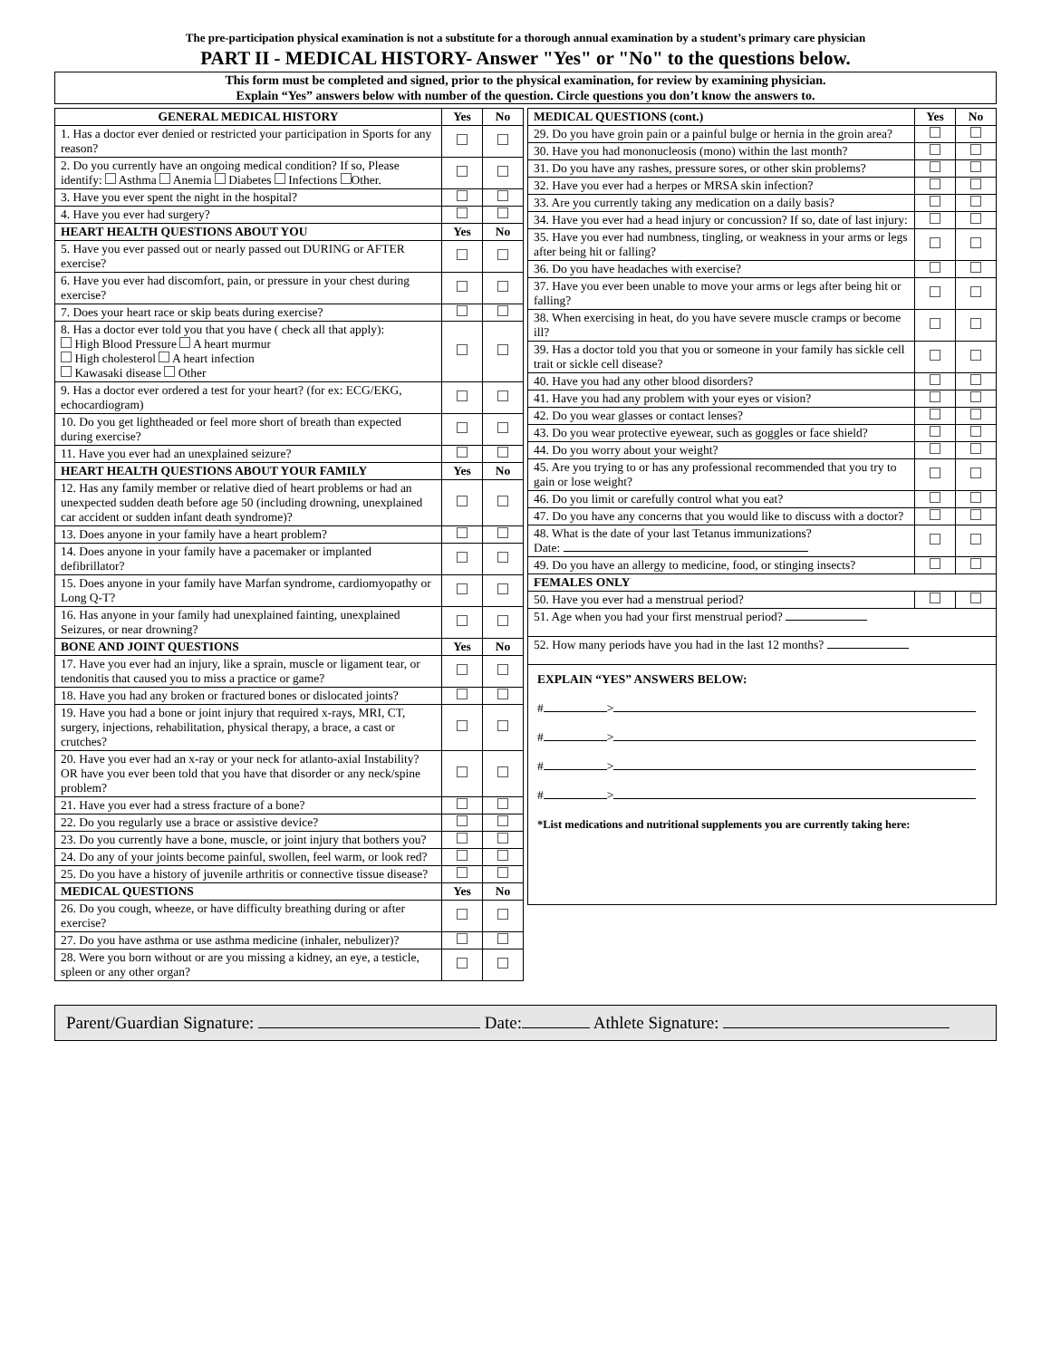The pre-participation physical examination is not a substitute for a thorough annual examination by a student’s primary care physician
PART II - MEDICAL HISTORY- Answer "Yes" or "No" to the questions below.
This form must be completed and signed, prior to the physical examination, for review by examining physician.
Explain “Yes” answers below with number of the question. Circle questions you don’t know the answers to.
| GENERAL MEDICAL HISTORY | Yes | No |
| --- | --- | --- |
| 1. Has a doctor ever denied or restricted your participation in Sports for any reason? | | |
| 2. Do you currently have an ongoing medical condition? If so, Please identify: Asthma Anemia Diabetes Infections Other. | | |
| 3. Have you ever spent the night in the hospital? | | |
| 4. Have you ever had surgery? | | |
| HEART HEALTH QUESTIONS ABOUT YOU | Yes | No |
| 5. Have you ever passed out or nearly passed out DURING or AFTER exercise? | | |
| 6. Have you ever had discomfort, pain, or pressure in your chest during exercise? | | |
| 7. Does your heart race or skip beats during exercise? | | |
| 8. Has a doctor ever told you that you have ( check all that apply): High Blood Pressure A heart murmur High cholesterol A heart infection Kawasaki disease Other | | |
| 9. Has a doctor ever ordered a test for your heart? (for ex: ECG/EKG, echocardiogram) | | |
| 10. Do you get lightheaded or feel more short of breath than expected during exercise? | | |
| 11. Have you ever had an unexplained seizure? | | |
| HEART HEALTH QUESTIONS ABOUT YOUR FAMILY | Yes | No |
| 12. Has any family member or relative died of heart problems or had an unexpected sudden death before age 50 (including drowning, unexplained car accident or sudden infant death syndrome)? | | |
| 13. Does anyone in your family have a heart problem? | | |
| 14. Does anyone in your family have a pacemaker or implanted defibrillator? | | |
| 15. Does anyone in your family have Marfan syndrome, cardiomyopathy or Long Q-T? | | |
| 16. Has anyone in your family had unexplained fainting, unexplained Seizures, or near drowning? | | |
| BONE AND JOINT QUESTIONS | Yes | No |
| 17. Have you ever had an injury, like a sprain, muscle or ligament tear, or tendonitis that caused you to miss a practice or game? | | |
| 18. Have you had any broken or fractured bones or dislocated joints? | | |
| 19. Have you had a bone or joint injury that required x-rays, MRI, CT, surgery, injections, rehabilitation, physical therapy, a brace, a cast or crutches? | | |
| 20. Have you ever had an x-ray or your neck for atlanto-axial Instability? OR have you ever been told that you have that disorder or any neck/spine problem? | | |
| 21. Have you ever had a stress fracture of a bone? | | |
| 22. Do you regularly use a brace or assistive device? | | |
| 23. Do you currently have a bone, muscle, or joint injury that bothers you? | | |
| 24. Do any of your joints become painful, swollen, feel warm, or look red? | | |
| 25. Do you have a history of juvenile arthritis or connective tissue disease? | | |
| MEDICAL QUESTIONS | Yes | No |
| 26. Do you cough, wheeze, or have difficulty breathing during or after exercise? | | |
| 27. Do you have asthma or use asthma medicine (inhaler, nebulizer)? | | |
| 28. Were you born without or are you missing a kidney, an eye, a testicle, spleen or any other organ? | | |
| MEDICAL QUESTIONS (cont.) | Yes | No |
| --- | --- | --- |
| 29. Do you have groin pain or a painful bulge or hernia in the groin area? | | |
| 30. Have you had mononucleosis (mono) within the last month? | | |
| 31. Do you have any rashes, pressure sores, or other skin problems? | | |
| 32. Have you ever had a herpes or MRSA skin infection? | | |
| 33. Are you currently taking any medication on a daily basis? | | |
| 34. Have you ever had a head injury or concussion? If so, date of last injury: | | |
| 35. Have you ever had numbness, tingling, or weakness in your arms or legs after being hit or falling? | | |
| 36. Do you have headaches with exercise? | | |
| 37. Have you ever been unable to move your arms or legs after being hit or falling? | | |
| 38. When exercising in heat, do you have severe muscle cramps or become ill? | | |
| 39. Has a doctor told you that you or someone in your family has sickle cell trait or sickle cell disease? | | |
| 40. Have you had any other blood disorders? | | |
| 41. Have you had any problem with your eyes or vision? | | |
| 42. Do you wear glasses or contact lenses? | | |
| 43. Do you wear protective eyewear, such as goggles or face shield? | | |
| 44. Do you worry about your weight? | | |
| 45. Are you trying to or has any professional recommended that you try to gain or lose weight? | | |
| 46. Do you limit or carefully control what you eat? | | |
| 47. Do you have any concerns that you would like to discuss with a doctor? | | |
| 48. What is the date of your last Tetanus immunizations? Date: | | |
| 49. Do you have an allergy to medicine, food, or stinging insects? | | |
| FEMALES ONLY | | |
| 50. Have you ever had a menstrual period? | | |
| 51. Age when you had your first menstrual period? | | |
| 52. How many periods have you had in the last 12 months? | | |
| EXPLAIN “YES” ANSWERS BELOW: # > # > # > # > *List medications and nutritional supplements you are currently taking here: | | |
Parent/Guardian Signature: Date: Athlete Signature: